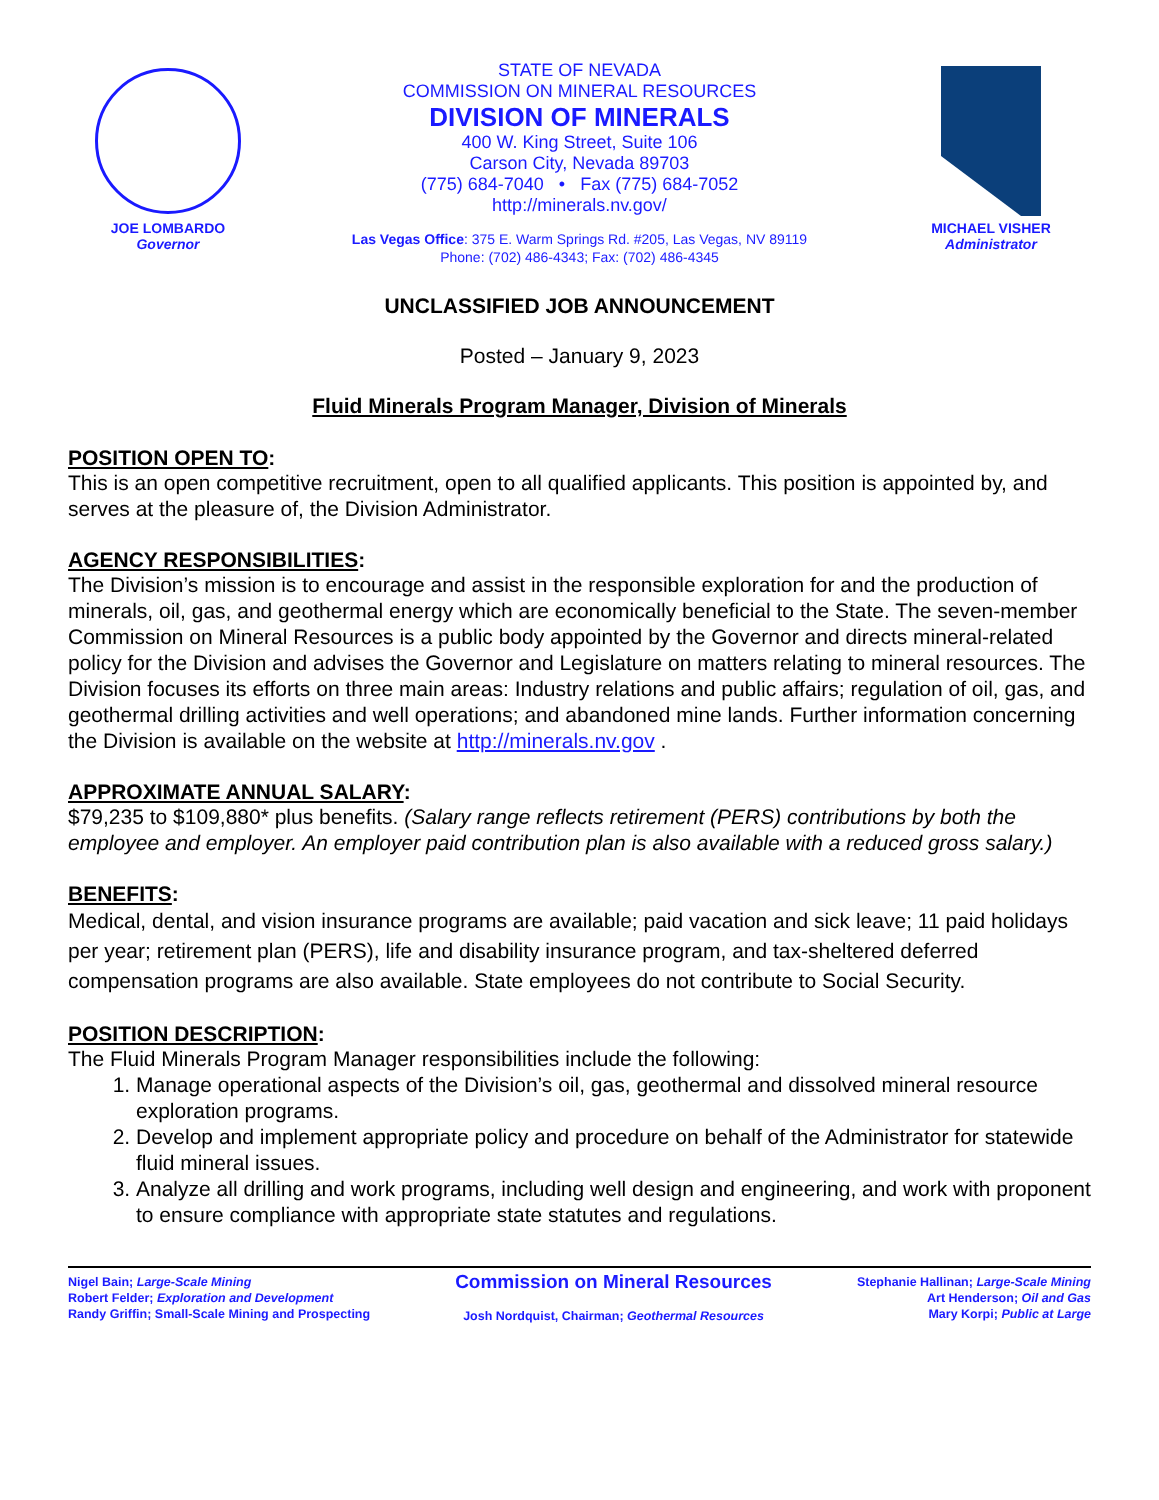JOE LOMBARDO
Governor
STATE OF NEVADA
COMMISSION ON MINERAL RESOURCES
DIVISION OF MINERALS
400 W. King Street, Suite 106
Carson City, Nevada 89703
(775) 684-7040 • Fax (775) 684-7052
http://minerals.nv.gov/
Las Vegas Office: 375 E. Warm Springs Rd. #205, Las Vegas, NV 89119
Phone: (702) 486-4343; Fax: (702) 486-4345
MICHAEL VISHER
Administrator
UNCLASSIFIED JOB ANNOUNCEMENT
Posted – January 9, 2023
Fluid Minerals Program Manager, Division of Minerals
POSITION OPEN TO:
This is an open competitive recruitment, open to all qualified applicants. This position is appointed by, and serves at the pleasure of, the Division Administrator.
AGENCY RESPONSIBILITIES:
The Division’s mission is to encourage and assist in the responsible exploration for and the production of minerals, oil, gas, and geothermal energy which are economically beneficial to the State. The seven-member Commission on Mineral Resources is a public body appointed by the Governor and directs mineral-related policy for the Division and advises the Governor and Legislature on matters relating to mineral resources. The Division focuses its efforts on three main areas: Industry relations and public affairs; regulation of oil, gas, and geothermal drilling activities and well operations; and abandoned mine lands. Further information concerning the Division is available on the website at http://minerals.nv.gov .
APPROXIMATE ANNUAL SALARY:
$79,235 to $109,880* plus benefits. (Salary range reflects retirement (PERS) contributions by both the employee and employer. An employer paid contribution plan is also available with a reduced gross salary.)
BENEFITS:
Medical, dental, and vision insurance programs are available; paid vacation and sick leave; 11 paid holidays per year; retirement plan (PERS), life and disability insurance program, and tax-sheltered deferred compensation programs are also available. State employees do not contribute to Social Security.
POSITION DESCRIPTION:
The Fluid Minerals Program Manager responsibilities include the following:
1. Manage operational aspects of the Division’s oil, gas, geothermal and dissolved mineral resource exploration programs.
2. Develop and implement appropriate policy and procedure on behalf of the Administrator for statewide fluid mineral issues.
3. Analyze all drilling and work programs, including well design and engineering, and work with proponent to ensure compliance with appropriate state statutes and regulations.
Nigel Bain; Large-Scale Mining
Robert Felder; Exploration and Development
Randy Griffin; Small-Scale Mining and Prospecting
Commission on Mineral Resources
Josh Nordquist, Chairman; Geothermal Resources
Stephanie Hallinan; Large-Scale Mining
Art Henderson; Oil and Gas
Mary Korpi; Public at Large